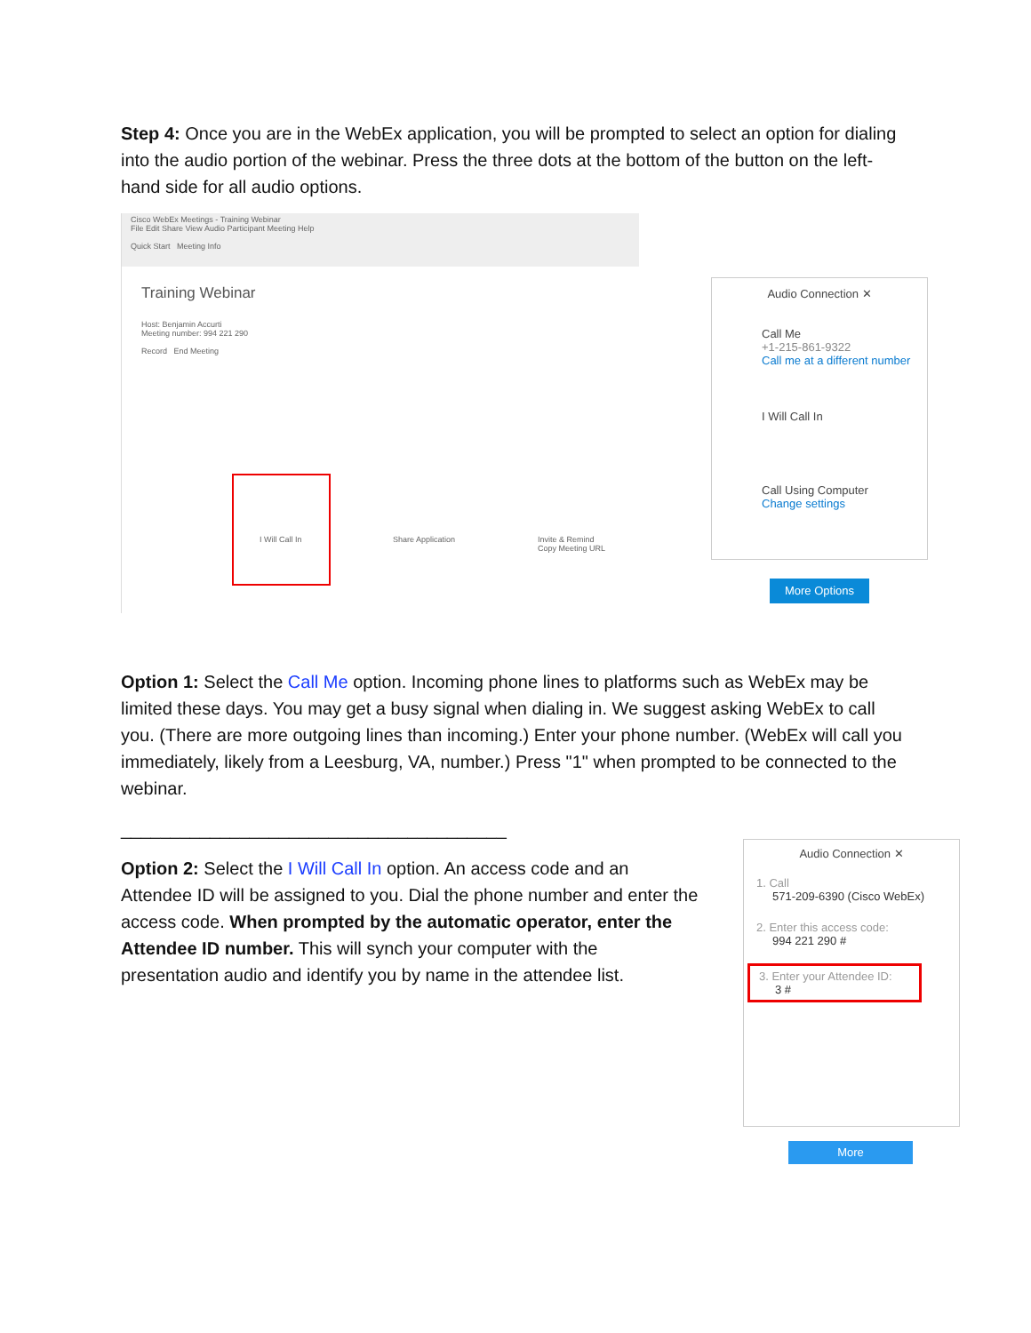Step 4: Once you are in the WebEx application, you will be prompted to select an option for dialing into the audio portion of the webinar. Press the three dots at the bottom of the button on the left-hand side for all audio options.
Cisco WebEx Meetings - Training Webinar
File Edit Share View Audio Participant Meeting Help
Quick Start Meeting Info
Training Webinar
Host: Benjamin Accurti
Meeting number: 994 221 290
Record End Meeting
I Will Call In Share Application
Invite & Remind
Copy Meeting URL
Audio Connection ✕
Call Me
+1-215-861-9322
Call me at a different number
I Will Call In
Call Using Computer
Change settings
More Options
Option 1: Select the Call Me option. Incoming phone lines to platforms such as WebEx may be limited these days. You may get a busy signal when dialing in. We suggest asking WebEx to call you. (There are more outgoing lines than incoming.) Enter your phone number. (WebEx will call you immediately, likely from a Leesburg, VA, number.) Press "1" when prompted to be connected to the webinar.
_______________________________________
Option 2: Select the I Will Call In option. An access code and an Attendee ID will be assigned to you. Dial the phone number and enter the access code. When prompted by the automatic operator, enter the Attendee ID number. This will synch your computer with the presentation audio and identify you by name in the attendee list.
Audio Connection ✕
1. Call
571-209-6390 (Cisco WebEx)
2. Enter this access code:
994 221 290 #
3. Enter your Attendee ID:
3 #
More